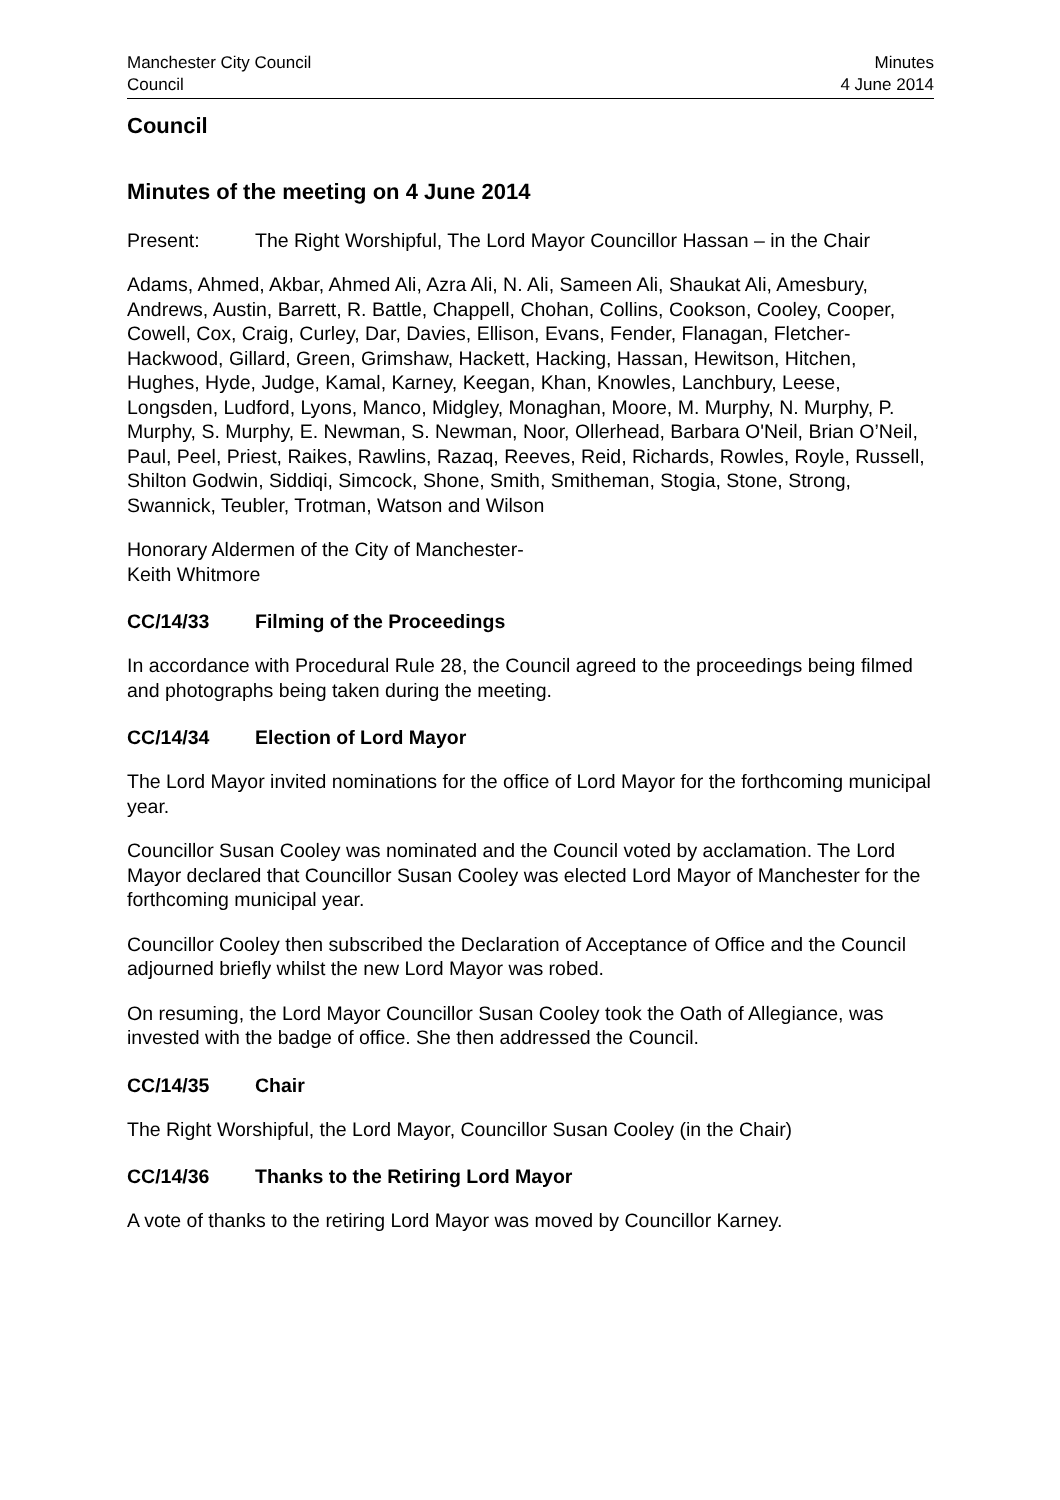Manchester City Council
Council
Minutes
4 June 2014
Council
Minutes of the meeting on 4 June 2014
Present: The Right Worshipful, The Lord Mayor Councillor Hassan – in the Chair
Adams, Ahmed, Akbar, Ahmed Ali, Azra Ali, N. Ali, Sameen Ali, Shaukat Ali, Amesbury, Andrews, Austin, Barrett, R. Battle, Chappell, Chohan, Collins, Cookson, Cooley, Cooper, Cowell, Cox, Craig, Curley, Dar, Davies, Ellison, Evans, Fender, Flanagan, Fletcher-Hackwood, Gillard, Green, Grimshaw, Hackett, Hacking, Hassan, Hewitson, Hitchen, Hughes, Hyde, Judge, Kamal, Karney, Keegan, Khan, Knowles, Lanchbury, Leese, Longsden, Ludford, Lyons, Manco, Midgley, Monaghan, Moore, M. Murphy, N. Murphy, P. Murphy, S. Murphy, E. Newman, S. Newman, Noor, Ollerhead, Barbara O'Neil, Brian O’Neil, Paul, Peel, Priest, Raikes, Rawlins, Razaq, Reeves, Reid, Richards, Rowles, Royle, Russell, Shilton Godwin, Siddiqi, Simcock, Shone, Smith, Smitheman, Stogia, Stone, Strong, Swannick, Teubler, Trotman, Watson and Wilson
Honorary Aldermen of the City of Manchester-
Keith Whitmore
CC/14/33 Filming of the Proceedings
In accordance with Procedural Rule 28, the Council agreed to the proceedings being filmed and photographs being taken during the meeting.
CC/14/34 Election of Lord Mayor
The Lord Mayor invited nominations for the office of Lord Mayor for the forthcoming municipal year.
Councillor Susan Cooley was nominated and the Council voted by acclamation. The Lord Mayor declared that Councillor Susan Cooley was elected Lord Mayor of Manchester for the forthcoming municipal year.
Councillor Cooley then subscribed the Declaration of Acceptance of Office and the Council adjourned briefly whilst the new Lord Mayor was robed.
On resuming, the Lord Mayor Councillor Susan Cooley took the Oath of Allegiance, was invested with the badge of office. She then addressed the Council.
CC/14/35 Chair
The Right Worshipful, the Lord Mayor, Councillor Susan Cooley (in the Chair)
CC/14/36 Thanks to the Retiring Lord Mayor
A vote of thanks to the retiring Lord Mayor was moved by Councillor Karney.